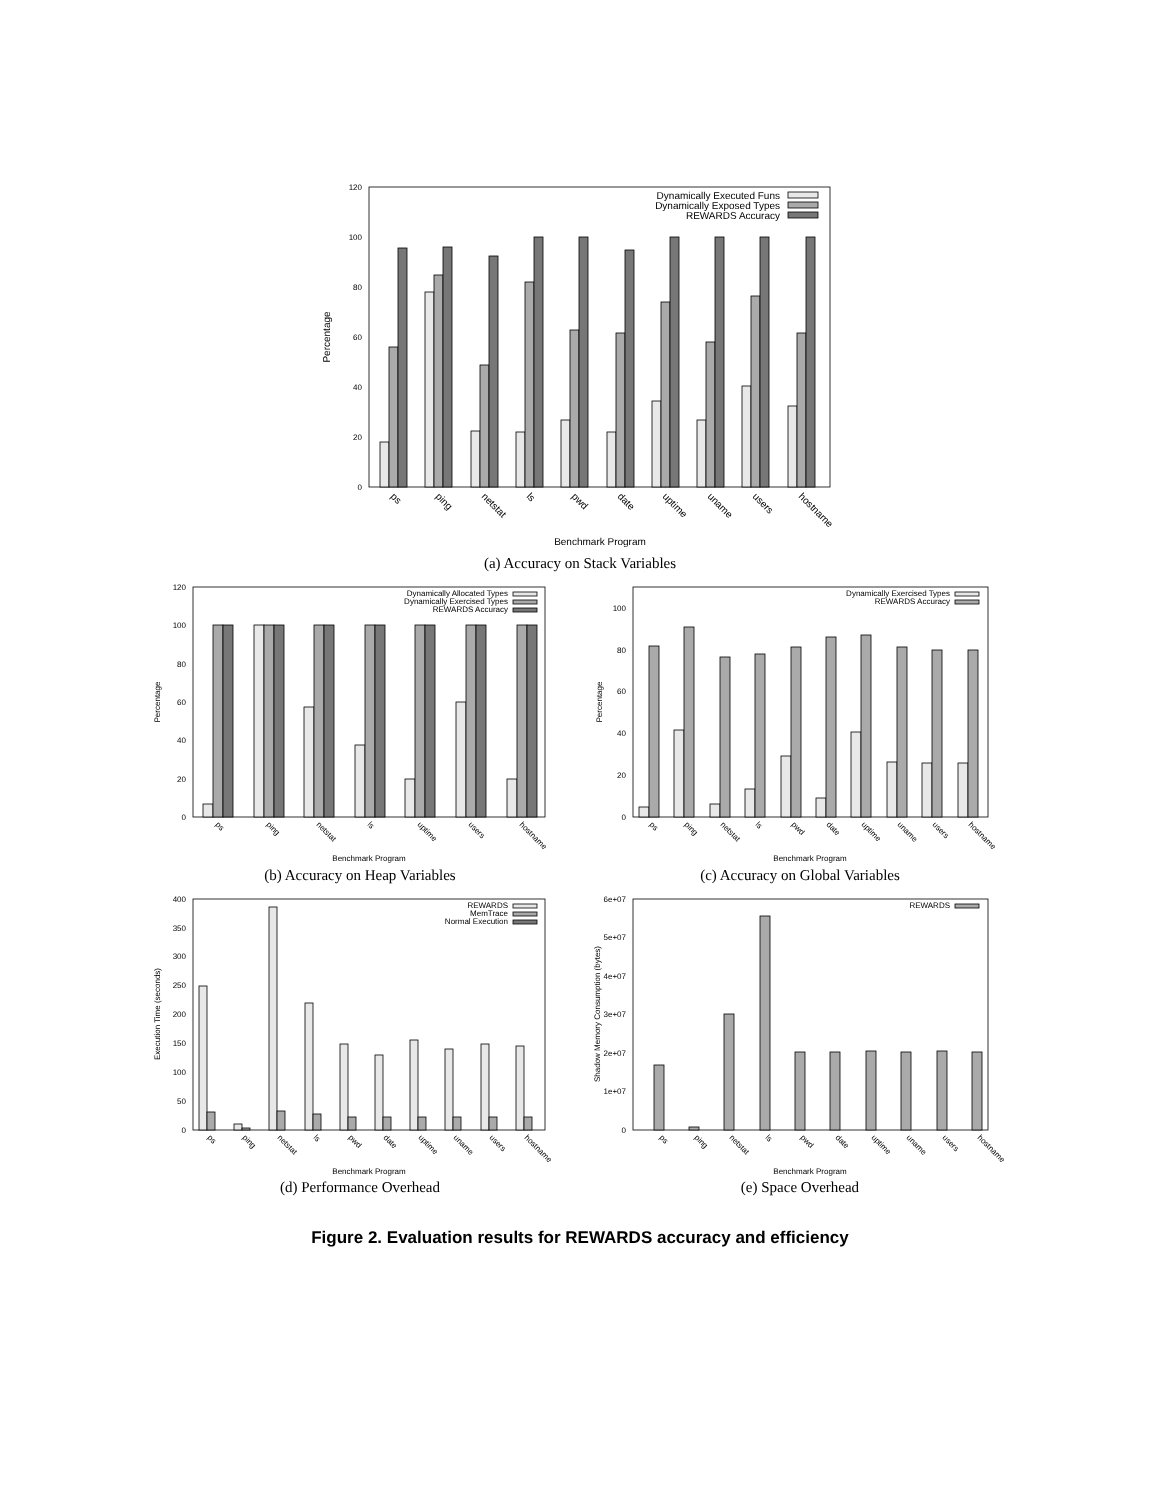0
20
40
60
80
100
120
Percentage
Dynamically Executed Funs
Dynamically Exposed Types
REWARDS Accuracy
ps
ping
netstat
ls
pwd
date
uptime
uname
users
hostname
Benchmark Program
(a) Accuracy on Stack Variables
0
20
40
60
80
100
120
Percentage
Dynamically Allocated Types
Dynamically Exercised Types
REWARDS Accuracy
ps
ping
netstat
ls
uptime
users
hostname
Benchmark Program
(b) Accuracy on Heap Variables
0
20
40
60
80
100
Percentage
Dynamically Exercised Types
REWARDS Accuracy
ps
ping
netstat
ls
pwd
date
uptime
uname
users
hostname
Benchmark Program
(c) Accuracy on Global Variables
0
50
100
150
200
250
300
350
400
Execution Time (seconds)
REWARDS
MemTrace
Normal Execution
ps
ping
netstat
ls
pwd
date
uptime
uname
users
hostname
Benchmark Program
(d) Performance Overhead
0
1e+07
2e+07
3e+07
4e+07
5e+07
6e+07
Shadow Memory Consumption (bytes)
REWARDS
ps
ping
netstat
ls
pwd
date
uptime
uname
users
hostname
Benchmark Program
(e) Space Overhead
Figure 2. Evaluation results for REWARDS accuracy and efficiency